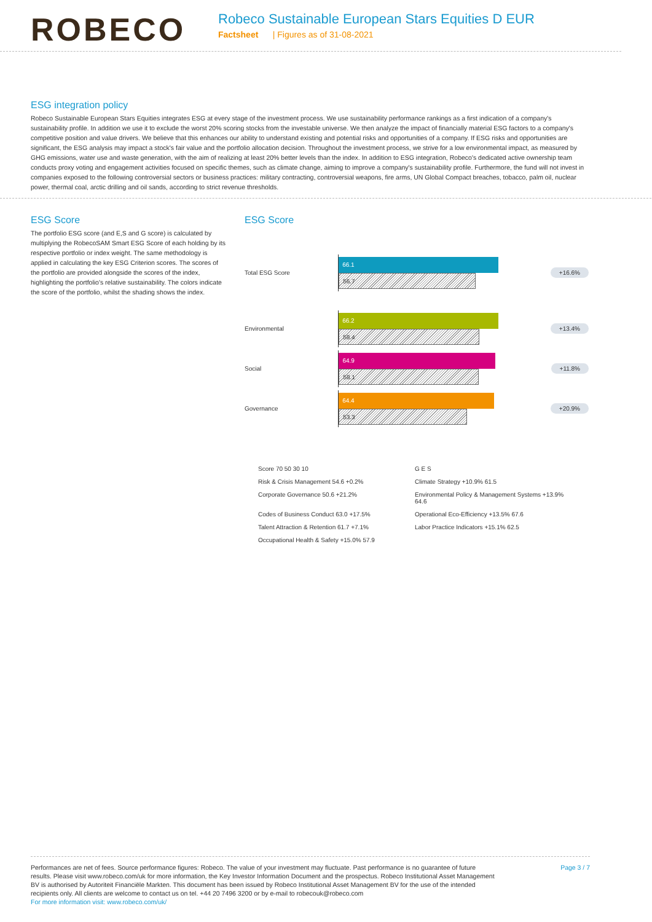ROBECO
Robeco Sustainable European Stars Equities D EUR
Factsheet | Figures as of 31-08-2021
ESG integration policy
Robeco Sustainable European Stars Equities integrates ESG at every stage of the investment process. We use sustainability performance rankings as a first indication of a company's sustainability profile. In addition we use it to exclude the worst 20% scoring stocks from the investable universe. We then analyze the impact of financially material ESG factors to a company's competitive position and value drivers. We believe that this enhances our ability to understand existing and potential risks and opportunities of a company. If ESG risks and opportunities are significant, the ESG analysis may impact a stock's fair value and the portfolio allocation decision. Throughout the investment process, we strive for a low environmental impact, as measured by GHG emissions, water use and waste generation, with the aim of realizing at least 20% better levels than the index. In addition to ESG integration, Robeco's dedicated active ownership team conducts proxy voting and engagement activities focused on specific themes, such as climate change, aiming to improve a company's sustainability profile. Furthermore, the fund will not invest in companies exposed to the following controversial sectors or business practices: military contracting, controversial weapons, fire arms, UN Global Compact breaches, tobacco, palm oil, nuclear power, thermal coal, arctic drilling and oil sands, according to strict revenue thresholds.
ESG Score
The portfolio ESG score (and E,S and G score) is calculated by multiplying the RobecoSAM Smart ESG Score of each holding by its respective portfolio or index weight. The same methodology is applied in calculating the key ESG Criterion scores. The scores of the portfolio are provided alongside the scores of the index, highlighting the portfolio's relative sustainability. The colors indicate the score of the portfolio, whilst the shading shows the index.
ESG Score
Total ESG Score
66.1
56.7
+16.6%
Environmental
66.2
58.4
+13.4%
Social
64.9
58.1
+11.8%
Governance
64.4
53.3
+20.9%
Score 70 50 30 10
G E S
Risk & Crisis Management 54.6 +0.2%
Climate Strategy +10.9% 61.5
Corporate Governance 50.6 +21.2%
Environmental Policy & Management Systems +13.9% 64.6
Codes of Business Conduct 63.0 +17.5%
Operational Eco-Efficiency +13.5% 67.6
Talent Attraction & Retention 61.7 +7.1%
Labor Practice Indicators +15.1% 62.5
Occupational Health & Safety +15.0% 57.9
Performances are net of fees. Source performance figures: Robeco. The value of your investment may fluctuate. Past performance is no guarantee of future results. Please visit www.robeco.com/uk for more information, the Key Investor Information Document and the prospectus. Robeco Institutional Asset Management BV is authorised by Autoriteit Financiële Markten. This document has been issued by Robeco Institutional Asset Management BV for the use of the intended recipients only. All clients are welcome to contact us on tel. +44 20 7496 3200 or by e-mail to robecouk@robeco.com
For more information visit: www.robeco.com/uk/
Page 3 / 7